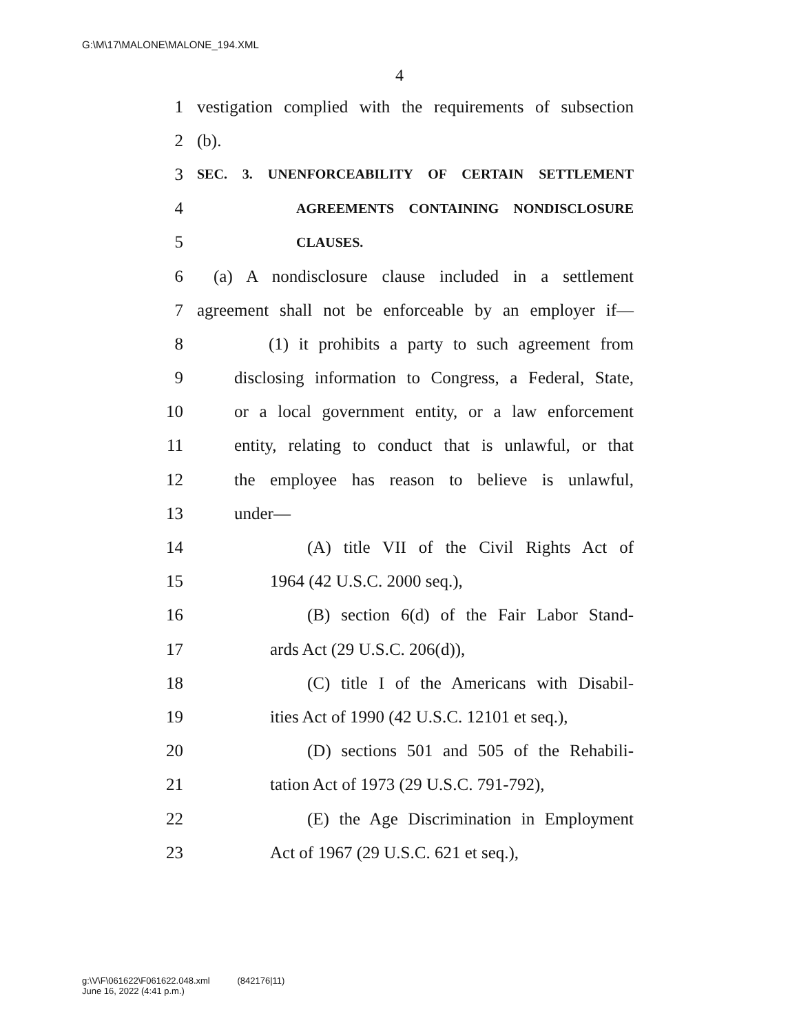G:\M\17\MALONE\MALONE_194.XML
4
1 vestigation complied with the requirements of subsection
2 (b).
3 SEC. 3. UNENFORCEABILITY OF CERTAIN SETTLEMENT
4 AGREEMENTS CONTAINING NONDISCLOSURE
5 CLAUSES.
6 (a) A nondisclosure clause included in a settlement
7 agreement shall not be enforceable by an employer if—
8 (1) it prohibits a party to such agreement from
9 disclosing information to Congress, a Federal, State,
10 or a local government entity, or a law enforcement
11 entity, relating to conduct that is unlawful, or that
12 the employee has reason to believe is unlawful,
13 under—
14 (A) title VII of the Civil Rights Act of
15 1964 (42 U.S.C. 2000 seq.),
16 (B) section 6(d) of the Fair Labor Stand-
17 ards Act (29 U.S.C. 206(d)),
18 (C) title I of the Americans with Disabil-
19 ities Act of 1990 (42 U.S.C. 12101 et seq.),
20 (D) sections 501 and 505 of the Rehabili-
21 tation Act of 1973 (29 U.S.C. 791-792),
22 (E) the Age Discrimination in Employment
23 Act of 1967 (29 U.S.C. 621 et seq.),
g:\V\F\061622\F061622.048.xml (842176|11)
June 16, 2022 (4:41 p.m.)